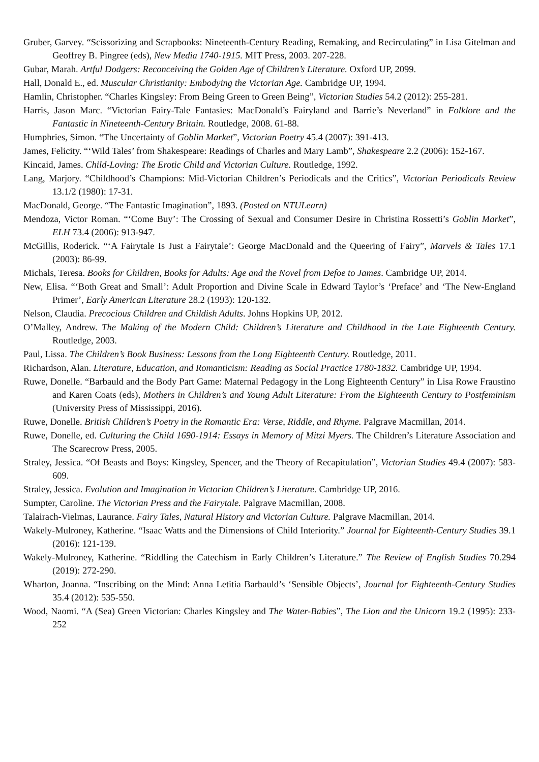Gruber, Garvey. “Scissorizing and Scrapbooks: Nineteenth-Century Reading, Remaking, and Recirculating” in Lisa Gitelman and Geoffrey B. Pingree (eds), New Media 1740-1915. MIT Press, 2003. 207-228.
Gubar, Marah. Artful Dodgers: Reconceiving the Golden Age of Children’s Literature. Oxford UP, 2099.
Hall, Donald E., ed. Muscular Christianity: Embodying the Victorian Age. Cambridge UP, 1994.
Hamlin, Christopher. “Charles Kingsley: From Being Green to Green Being”, Victorian Studies 54.2 (2012): 255-281.
Harris, Jason Marc. “Victorian Fairy-Tale Fantasies: MacDonald’s Fairyland and Barrie’s Neverland” in Folklore and the Fantastic in Nineteenth-Century Britain. Routledge, 2008. 61-88.
Humphries, Simon. “The Uncertainty of Goblin Market”, Victorian Poetry 45.4 (2007): 391-413.
James, Felicity. “‘Wild Tales’ from Shakespeare: Readings of Charles and Mary Lamb”, Shakespeare 2.2 (2006): 152-167.
Kincaid, James. Child-Loving: The Erotic Child and Victorian Culture. Routledge, 1992.
Lang, Marjory. “Childhood’s Champions: Mid-Victorian Children’s Periodicals and the Critics”, Victorian Periodicals Review 13.1/2 (1980): 17-31.
MacDonald, George. “The Fantastic Imagination”, 1893. (Posted on NTULearn)
Mendoza, Victor Roman. “‘Come Buy’: The Crossing of Sexual and Consumer Desire in Christina Rossetti’s Goblin Market”, ELH 73.4 (2006): 913-947.
McGillis, Roderick. “‘A Fairytale Is Just a Fairytale’: George MacDonald and the Queering of Fairy”, Marvels & Tales 17.1 (2003): 86-99.
Michals, Teresa. Books for Children, Books for Adults: Age and the Novel from Defoe to James. Cambridge UP, 2014.
New, Elisa. “‘Both Great and Small’: Adult Proportion and Divine Scale in Edward Taylor’s ‘Preface’ and ‘The New-England Primer’, Early American Literature 28.2 (1993): 120-132.
Nelson, Claudia. Precocious Children and Childish Adults. Johns Hopkins UP, 2012.
O’Malley, Andrew. The Making of the Modern Child: Children’s Literature and Childhood in the Late Eighteenth Century. Routledge, 2003.
Paul, Lissa. The Children’s Book Business: Lessons from the Long Eighteenth Century. Routledge, 2011.
Richardson, Alan. Literature, Education, and Romanticism: Reading as Social Practice 1780-1832. Cambridge UP, 1994.
Ruwe, Donelle. “Barbauld and the Body Part Game: Maternal Pedagogy in the Long Eighteenth Century” in Lisa Rowe Fraustino and Karen Coats (eds), Mothers in Children’s and Young Adult Literature: From the Eighteenth Century to Postfeminism (University Press of Mississippi, 2016).
Ruwe, Donelle. British Children’s Poetry in the Romantic Era: Verse, Riddle, and Rhyme. Palgrave Macmillan, 2014.
Ruwe, Donelle, ed. Culturing the Child 1690-1914: Essays in Memory of Mitzi Myers. The Children’s Literature Association and The Scarecrow Press, 2005.
Straley, Jessica. “Of Beasts and Boys: Kingsley, Spencer, and the Theory of Recapitulation”, Victorian Studies 49.4 (2007): 583-609.
Straley, Jessica. Evolution and Imagination in Victorian Children’s Literature. Cambridge UP, 2016.
Sumpter, Caroline. The Victorian Press and the Fairytale. Palgrave Macmillan, 2008.
Talairach-Vielmas, Laurance. Fairy Tales, Natural History and Victorian Culture. Palgrave Macmillan, 2014.
Wakely-Mulroney, Katherine. “Isaac Watts and the Dimensions of Child Interiority.” Journal for Eighteenth-Century Studies 39.1 (2016): 121-139.
Wakely-Mulroney, Katherine. “Riddling the Catechism in Early Children’s Literature.” The Review of English Studies 70.294 (2019): 272-290.
Wharton, Joanna. “Inscribing on the Mind: Anna Letitia Barbauld’s ‘Sensible Objects’, Journal for Eighteenth-Century Studies 35.4 (2012): 535-550.
Wood, Naomi. “A (Sea) Green Victorian: Charles Kingsley and The Water-Babies”, The Lion and the Unicorn 19.2 (1995): 233-252